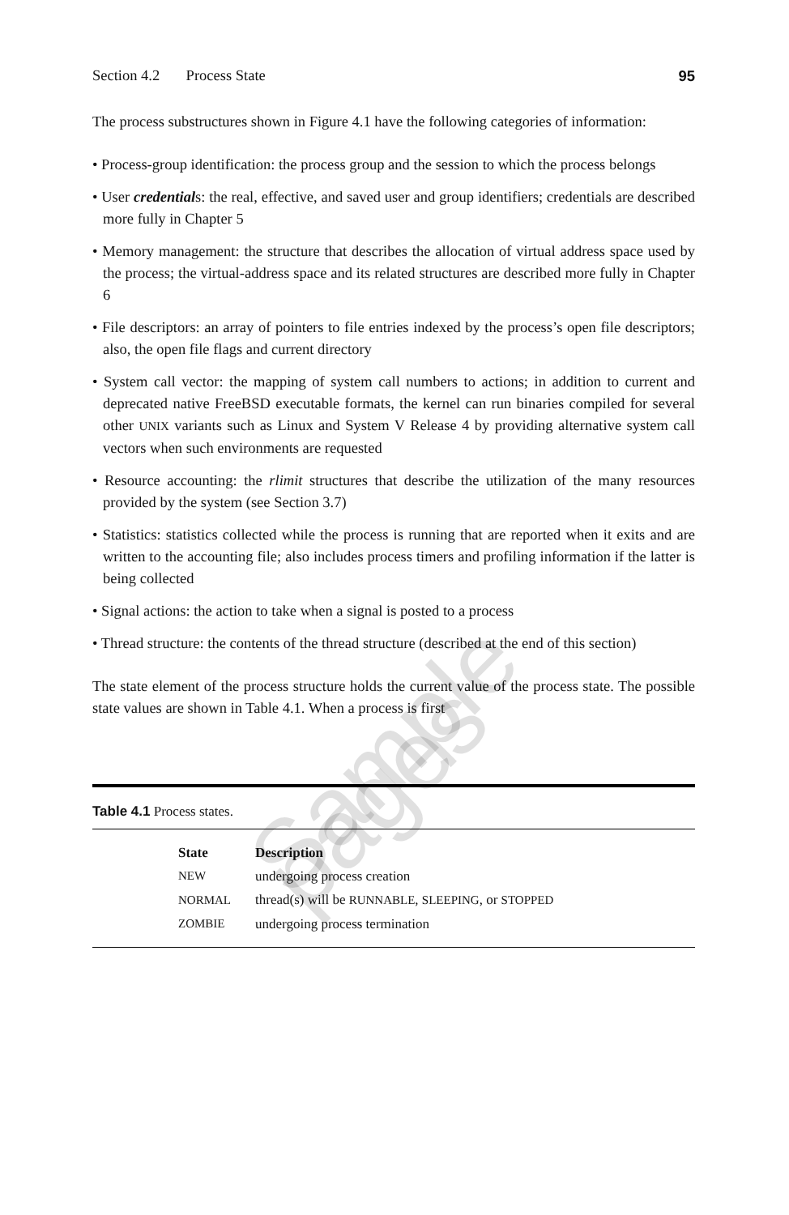Section 4.2 Process State 95
The process substructures shown in Figure 4.1 have the following categories of information:
• Process-group identification: the process group and the session to which the process belongs
• User credentials: the real, effective, and saved user and group identifiers; credentials are described more fully in Chapter 5
• Memory management: the structure that describes the allocation of virtual address space used by the process; the virtual-address space and its related structures are described more fully in Chapter 6
• File descriptors: an array of pointers to file entries indexed by the process’s open file descriptors; also, the open file flags and current directory
• System call vector: the mapping of system call numbers to actions; in addition to current and deprecated native FreeBSD executable formats, the kernel can run binaries compiled for several other UNIX variants such as Linux and System V Release 4 by providing alternative system call vectors when such environments are requested
• Resource accounting: the rlimit structures that describe the utilization of the many resources provided by the system (see Section 3.7)
• Statistics: statistics collected while the process is running that are reported when it exits and are written to the accounting file; also includes process timers and profiling information if the latter is being collected
• Signal actions: the action to take when a signal is posted to a process
• Thread structure: the contents of the thread structure (described at the end of this section)
The state element of the process structure holds the current value of the process state. The possible state values are shown in Table 4.1. When a process is first
Table 4.1 Process states.
| State | Description |
| --- | --- |
| NEW | undergoing process creation |
| NORMAL | thread(s) will be RUNNABLE , SLEEPING , or STOPPED |
| ZOMBIE | undergoing process termination |
Sample pages